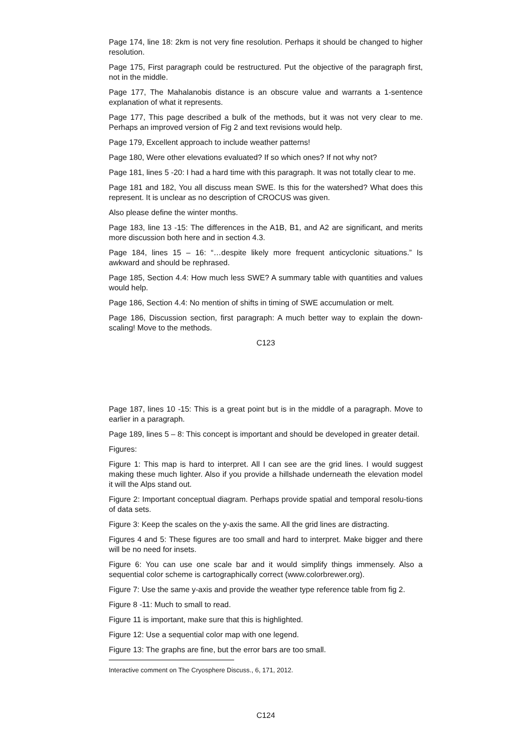Page 174, line 18: 2km is not very fine resolution. Perhaps it should be changed to higher resolution.
Page 175, First paragraph could be restructured. Put the objective of the paragraph first, not in the middle.
Page 177, The Mahalanobis distance is an obscure value and warrants a 1-sentence explanation of what it represents.
Page 177, This page described a bulk of the methods, but it was not very clear to me. Perhaps an improved version of Fig 2 and text revisions would help.
Page 179, Excellent approach to include weather patterns!
Page 180, Were other elevations evaluated? If so which ones? If not why not?
Page 181, lines 5 -20: I had a hard time with this paragraph. It was not totally clear to me.
Page 181 and 182, You all discuss mean SWE. Is this for the watershed? What does this represent. It is unclear as no description of CROCUS was given.
Also please define the winter months.
Page 183, line 13 -15: The differences in the A1B, B1, and A2 are significant, and merits more discussion both here and in section 4.3.
Page 184, lines 15 – 16: “…despite likely more frequent anticyclonic situations.” Is awkward and should be rephrased.
Page 185, Section 4.4: How much less SWE? A summary table with quantities and values would help.
Page 186, Section 4.4: No mention of shifts in timing of SWE accumulation or melt.
Page 186, Discussion section, first paragraph: A much better way to explain the down-scaling! Move to the methods.
C123
Page 187, lines 10 -15: This is a great point but is in the middle of a paragraph. Move to earlier in a paragraph.
Page 189, lines 5 – 8: This concept is important and should be developed in greater detail.
Figures:
Figure 1: This map is hard to interpret. All I can see are the grid lines. I would suggest making these much lighter. Also if you provide a hillshade underneath the elevation model it will the Alps stand out.
Figure 2: Important conceptual diagram. Perhaps provide spatial and temporal resolu-tions of data sets.
Figure 3: Keep the scales on the y-axis the same. All the grid lines are distracting.
Figures 4 and 5: These figures are too small and hard to interpret. Make bigger and there will be no need for insets.
Figure 6: You can use one scale bar and it would simplify things immensely. Also a sequential color scheme is cartographically correct (www.colorbrewer.org).
Figure 7: Use the same y-axis and provide the weather type reference table from fig 2.
Figure 8 -11: Much to small to read.
Figure 11 is important, make sure that this is highlighted.
Figure 12: Use a sequential color map with one legend.
Figure 13: The graphs are fine, but the error bars are too small.
Interactive comment on The Cryosphere Discuss., 6, 171, 2012.
C124